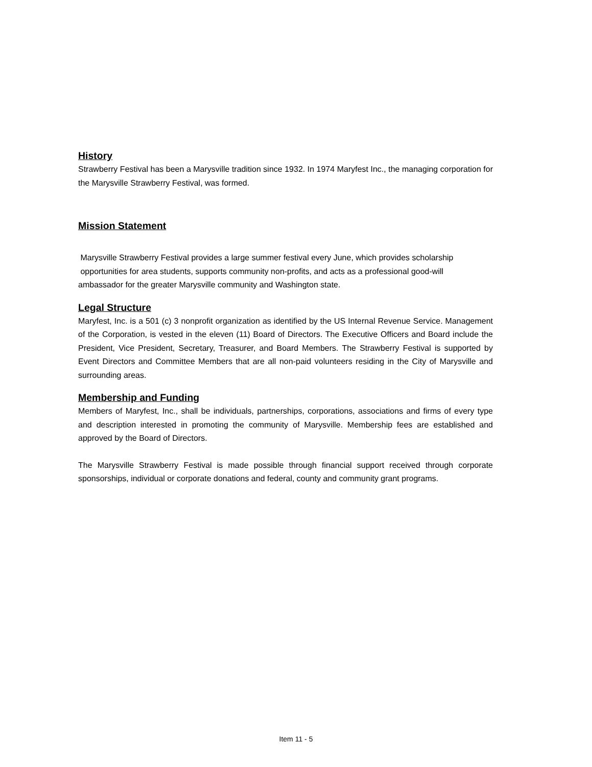History
Strawberry Festival has been a Marysville tradition since 1932. In 1974 Maryfest Inc., the managing corporation for the Marysville Strawberry Festival, was formed.
Mission Statement
Marysville Strawberry Festival provides a large summer festival every June, which provides scholarship
opportunities for area students, supports community non-profits, and acts as a professional good-will
ambassador for the greater Marysville community and Washington state.
Legal Structure
Maryfest, Inc. is a 501 (c) 3 nonprofit organization as identified by the US Internal Revenue Service. Management of the Corporation, is vested in the eleven (11) Board of Directors. The Executive Officers and Board include the President, Vice President, Secretary, Treasurer, and Board Members. The Strawberry Festival is supported by Event Directors and Committee Members that are all non-paid volunteers residing in the City of Marysville and surrounding areas.
Membership and Funding
Members of Maryfest, Inc., shall be individuals, partnerships, corporations, associations and firms of every type and description interested in promoting the community of Marysville. Membership fees are established and approved by the Board of Directors.
The Marysville Strawberry Festival is made possible through financial support received through corporate sponsorships, individual or corporate donations and federal, county and community grant programs.
Item 11 - 5